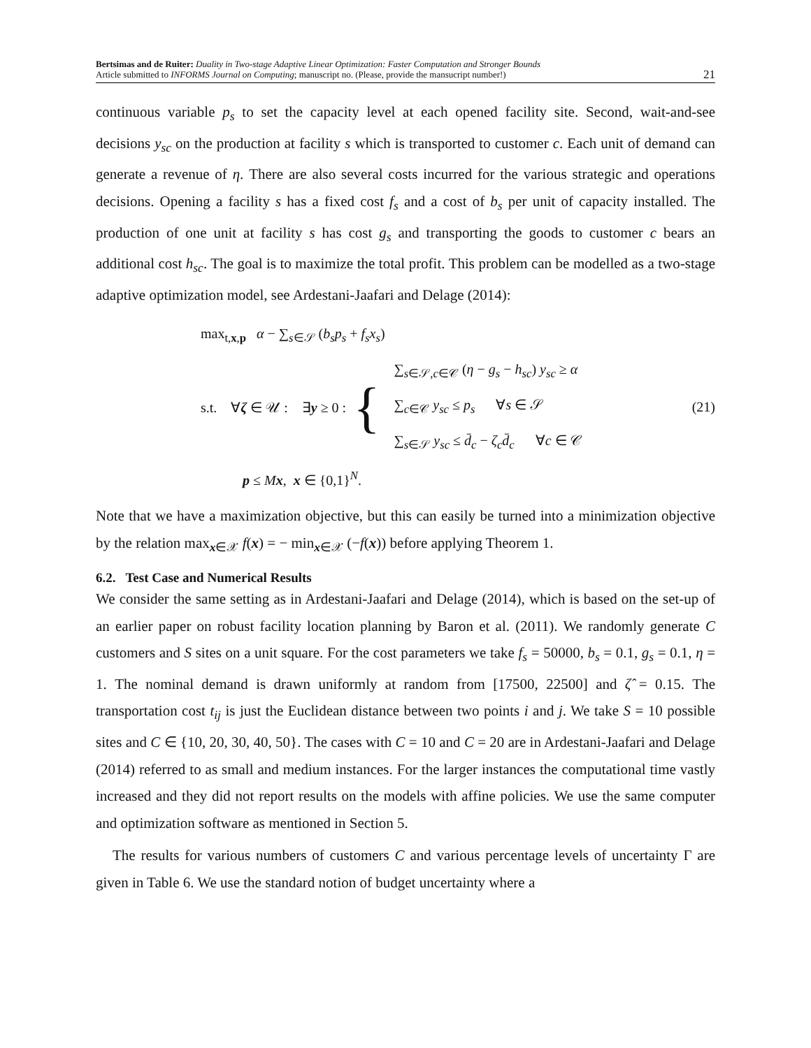Bertsimas and de Ruiter: Duality in Two-stage Adaptive Linear Optimization: Faster Computation and Stronger Bounds
Article submitted to INFORMS Journal on Computing; manuscript no. (Please, provide the mansucript number!)
21
continuous variable p<sub>s</sub> to set the capacity level at each opened facility site. Second, wait-and-see decisions y<sub>sc</sub> on the production at facility s which is transported to customer c. Each unit of demand can generate a revenue of η. There are also several costs incurred for the various strategic and operations decisions. Opening a facility s has a fixed cost f<sub>s</sub> and a cost of b<sub>s</sub> per unit of capacity installed. The production of one unit at facility s has cost g<sub>s</sub> and transporting the goods to customer c bears an additional cost h<sub>sc</sub>. The goal is to maximize the total profit. This problem can be modelled as a two-stage adaptive optimization model, see Ardestani-Jaafari and Delage (2014):
max<sub>t,x,p</sub> α − ∑<sub>s∈𝒮</sub> (b<sub>s</sub>p<sub>s</sub> + f<sub>s</sub>x<sub>s</sub>)
s.t. ∀ζ ∈ 𝒰 : ∃y ≥ 0 : {
∑<sub>s∈𝒮,c∈𝒞</sub> (η − g<sub>s</sub> − h<sub>sc</sub>) y<sub>sc</sub> ≥ α
∑<sub>c∈𝒞</sub> y<sub>sc</sub> ≤ p<sub>s</sub> ∀s ∈ 𝒮
∑<sub>s∈𝒮</sub> y<sub>sc</sub> ≤ d̄<sub>c</sub> − ζ<sub>c</sub>d̄<sub>c</sub> ∀c ∈ 𝒞
p ≤ Mx, x ∈ {0,1}<sup>N</sup>.
(21)
Note that we have a maximization objective, but this can easily be turned into a minimization objective by the relation max<sub>x∈𝒳</sub> f(x) = − min<sub>x∈𝒳</sub> (−f(x)) before applying Theorem 1.
6.2. Test Case and Numerical Results
We consider the same setting as in Ardestani-Jaafari and Delage (2014), which is based on the set-up of an earlier paper on robust facility location planning by Baron et al. (2011). We randomly generate C customers and S sites on a unit square. For the cost parameters we take f<sub>s</sub> = 50000, b<sub>s</sub> = 0.1, g<sub>s</sub> = 0.1, η = 1. The nominal demand is drawn uniformly at random from [17500, 22500] and ζ̂ = 0.15. The transportation cost t<sub>ij</sub> is just the Euclidean distance between two points i and j. We take S = 10 possible sites and C ∈ {10, 20, 30, 40, 50}. The cases with C = 10 and C = 20 are in Ardestani-Jaafari and Delage (2014) referred to as small and medium instances. For the larger instances the computational time vastly increased and they did not report results on the models with affine policies. We use the same computer and optimization software as mentioned in Section 5.
The results for various numbers of customers C and various percentage levels of uncertainty Γ are given in Table 6. We use the standard notion of budget uncertainty where a